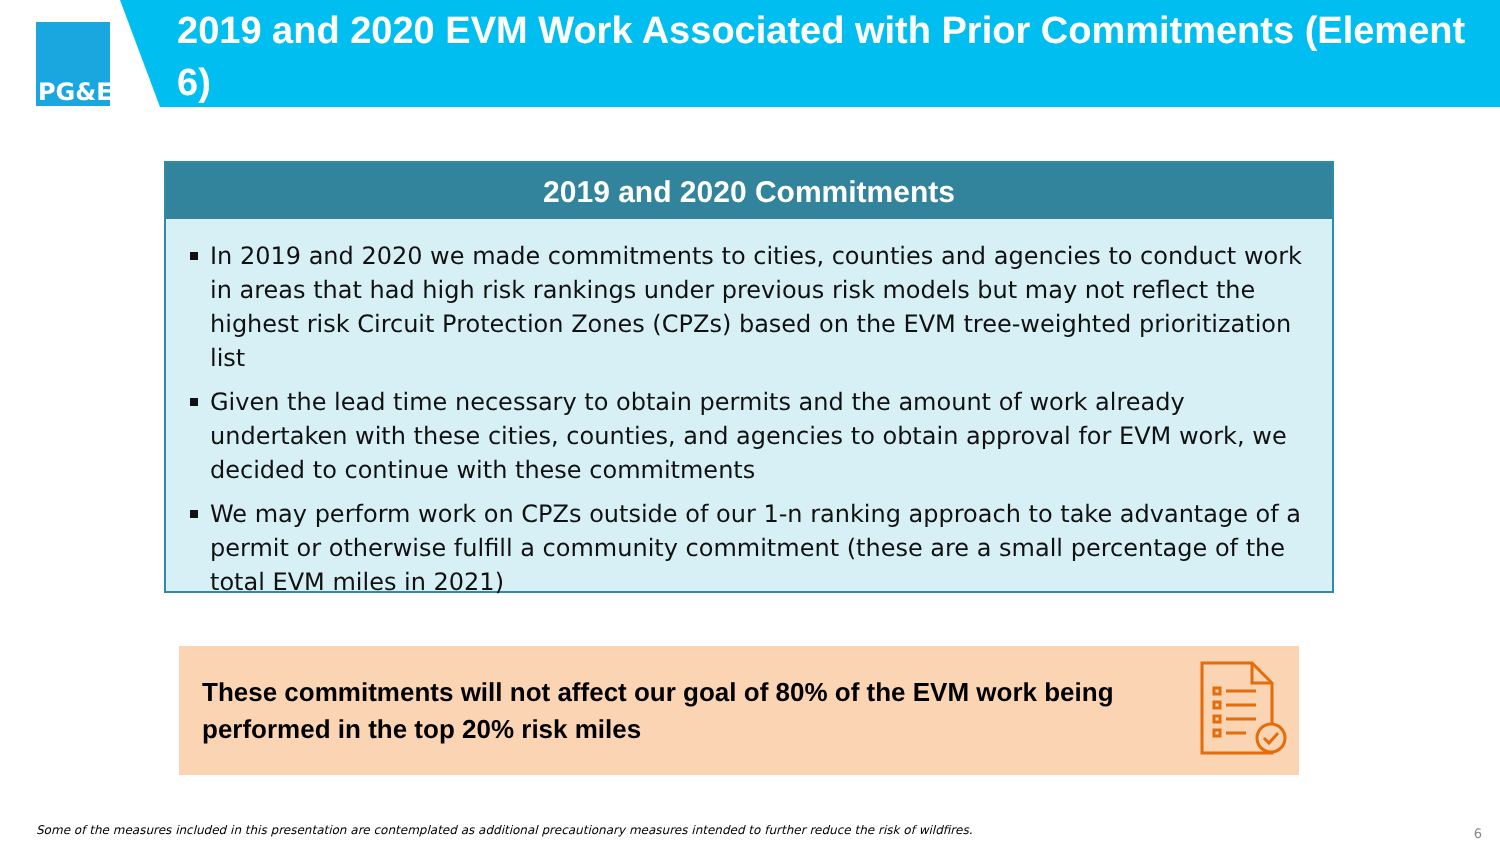PG&E
2019 and 2020 EVM Work Associated with Prior Commitments (Element 6)
2019 and 2020 Commitments
In 2019 and 2020 we made commitments to cities, counties and agencies to conduct work in areas that had high risk rankings under previous risk models but may not reflect the highest risk Circuit Protection Zones (CPZs) based on the EVM tree-weighted prioritization list
Given the lead time necessary to obtain permits and the amount of work already undertaken with these cities, counties, and agencies to obtain approval for EVM work, we decided to continue with these commitments
We may perform work on CPZs outside of our 1-n ranking approach to take advantage of a permit or otherwise fulfill a community commitment (these are a small percentage of the total EVM miles in 2021)
These commitments will not affect our goal of 80% of the EVM work being performed in the top 20% risk miles
Some of the measures included in this presentation are contemplated as additional precautionary measures intended to further reduce the risk of wildfires.
6